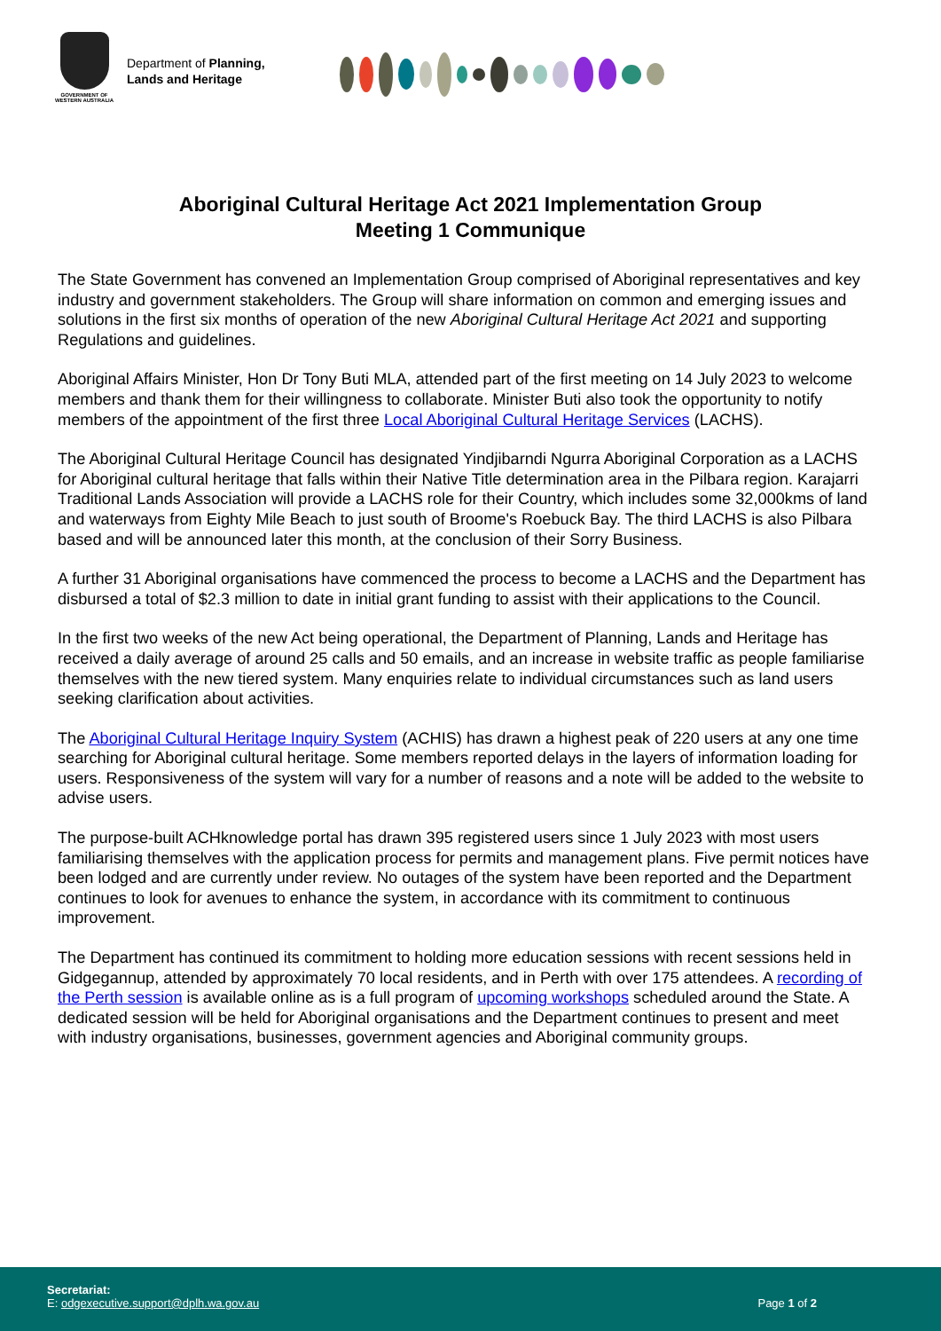GOVERNMENT OF
WESTERN AUSTRALIA
Department of Planning,
Lands and Heritage
Aboriginal Cultural Heritage Act 2021 Implementation Group
Meeting 1 Communique
The State Government has convened an Implementation Group comprised of Aboriginal representatives and key industry and government stakeholders. The Group will share information on common and emerging issues and solutions in the first six months of operation of the new Aboriginal Cultural Heritage Act 2021 and supporting Regulations and guidelines.
Aboriginal Affairs Minister, Hon Dr Tony Buti MLA, attended part of the first meeting on 14 July 2023 to welcome members and thank them for their willingness to collaborate. Minister Buti also took the opportunity to notify members of the appointment of the first three Local Aboriginal Cultural Heritage Services (LACHS).
The Aboriginal Cultural Heritage Council has designated Yindjibarndi Ngurra Aboriginal Corporation as a LACHS for Aboriginal cultural heritage that falls within their Native Title determination area in the Pilbara region. Karajarri Traditional Lands Association will provide a LACHS role for their Country, which includes some 32,000kms of land and waterways from Eighty Mile Beach to just south of Broome's Roebuck Bay. The third LACHS is also Pilbara based and will be announced later this month, at the conclusion of their Sorry Business.
A further 31 Aboriginal organisations have commenced the process to become a LACHS and the Department has disbursed a total of $2.3 million to date in initial grant funding to assist with their applications to the Council.
In the first two weeks of the new Act being operational, the Department of Planning, Lands and Heritage has received a daily average of around 25 calls and 50 emails, and an increase in website traffic as people familiarise themselves with the new tiered system. Many enquiries relate to individual circumstances such as land users seeking clarification about activities.
The Aboriginal Cultural Heritage Inquiry System (ACHIS) has drawn a highest peak of 220 users at any one time searching for Aboriginal cultural heritage. Some members reported delays in the layers of information loading for users. Responsiveness of the system will vary for a number of reasons and a note will be added to the website to advise users.
The purpose-built ACHknowledge portal has drawn 395 registered users since 1 July 2023 with most users familiarising themselves with the application process for permits and management plans. Five permit notices have been lodged and are currently under review. No outages of the system have been reported and the Department continues to look for avenues to enhance the system, in accordance with its commitment to continuous improvement.
The Department has continued its commitment to holding more education sessions with recent sessions held in Gidgegannup, attended by approximately 70 local residents, and in Perth with over 175 attendees. A recording of the Perth session is available online as is a full program of upcoming workshops scheduled around the State. A dedicated session will be held for Aboriginal organisations and the Department continues to present and meet with industry organisations, businesses, government agencies and Aboriginal community groups.
Secretariat:
E: odgexecutive.support@dplh.wa.gov.au
Page 1 of 2